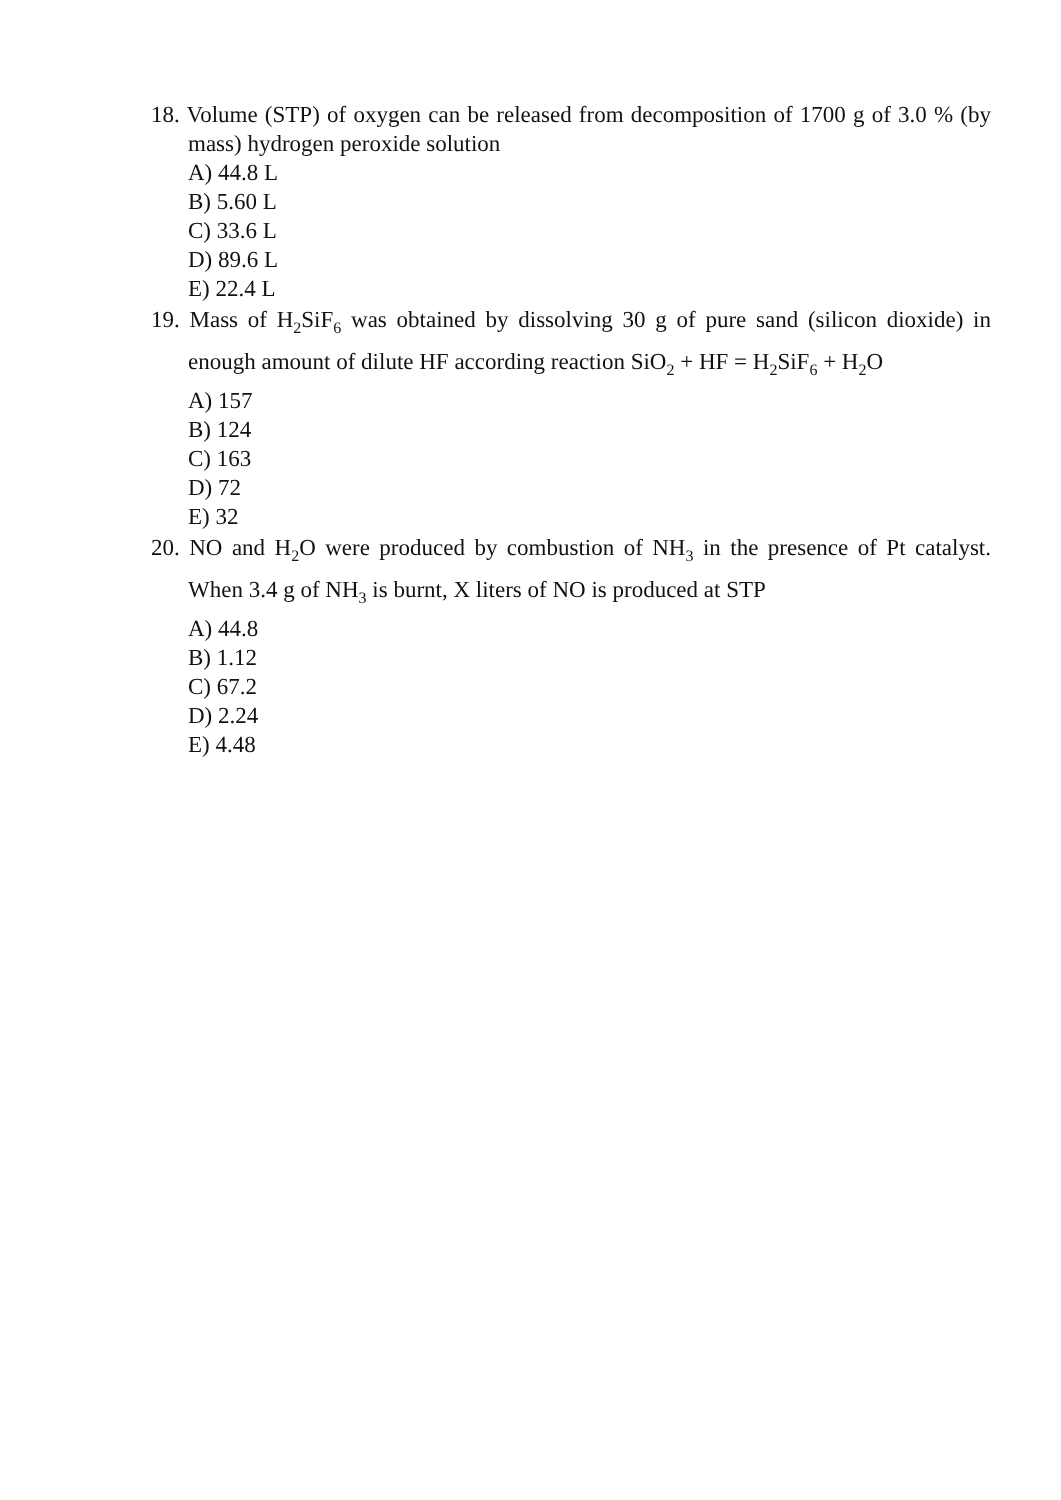18. Volume (STP) of oxygen can be released from decomposition of 1700 g of 3.0 % (by mass) hydrogen peroxide solution
A) 44.8 L
B) 5.60 L
C) 33.6 L
D) 89.6 L
E) 22.4 L
19. Mass of H<sub>2</sub>SiF<sub>6</sub> was obtained by dissolving 30 g of pure sand (silicon dioxide) in enough amount of dilute HF according reaction SiO<sub>2</sub> + HF = H<sub>2</sub>SiF<sub>6</sub> + H<sub>2</sub>O
A) 157
B) 124
C) 163
D) 72
E) 32
20. NO and H<sub>2</sub>O were produced by combustion of NH<sub>3</sub> in the presence of Pt catalyst. When 3.4 g of NH<sub>3</sub> is burnt, X liters of NO is produced at STP
A) 44.8
B) 1.12
C) 67.2
D) 2.24
E) 4.48